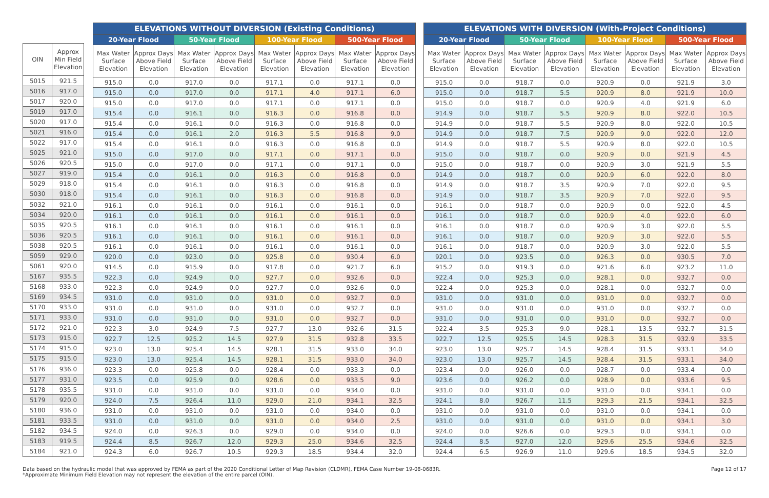| OIN | Approx Min Field Elevation |
| --- | --- |
| 5015 | 921.5 |
| 5016 | 917.0 |
| 5017 | 920.0 |
| 5019 | 917.0 |
| 5020 | 917.0 |
| 5021 | 916.0 |
| 5022 | 917.0 |
| 5025 | 921.0 |
| 5026 | 920.5 |
| 5027 | 919.0 |
| 5029 | 918.0 |
| 5030 | 918.0 |
| 5032 | 921.0 |
| 5034 | 920.0 |
| 5035 | 920.5 |
| 5036 | 920.5 |
| 5038 | 920.5 |
| 5059 | 929.0 |
| 5061 | 920.0 |
| 5167 | 935.5 |
| 5168 | 933.0 |
| 5169 | 934.5 |
| 5170 | 933.0 |
| 5171 | 933.0 |
| 5172 | 921.0 |
| 5173 | 915.0 |
| 5174 | 915.0 |
| 5175 | 915.0 |
| 5176 | 936.0 |
| 5177 | 931.0 |
| 5178 | 935.5 |
| 5179 | 920.0 |
| 5180 | 936.0 |
| 5181 | 933.5 |
| 5182 | 934.5 |
| 5183 | 919.5 |
| 5184 | 921.0 |
| ELEVATIONS WITHOUT DIVERSION (Existing Conditions) | | | | | | | |
| --- | --- | --- | --- | --- | --- | --- | --- |
| 20-Year Flood | | 50-Year Flood | | 100-Year Flood | | 500-Year Flood | |
| Max Water Surface Elevation | Approx Days Above Field Elevation | Max Water Surface Elevation | Approx Days Above Field Elevation | Max Water Surface Elevation | Approx Days Above Field Elevation | Max Water Surface Elevation | Approx Days Above Field Elevation |
| 915.0 | 0.0 | 917.0 | 0.0 | 917.1 | 0.0 | 917.1 | 0.0 |
| 915.0 | 0.0 | 917.0 | 0.0 | 917.1 | 4.0 | 917.1 | 6.0 |
| 915.0 | 0.0 | 917.0 | 0.0 | 917.1 | 0.0 | 917.1 | 0.0 |
| 915.4 | 0.0 | 916.1 | 0.0 | 916.3 | 0.0 | 916.8 | 0.0 |
| 915.4 | 0.0 | 916.1 | 0.0 | 916.3 | 0.0 | 916.8 | 0.0 |
| 915.4 | 0.0 | 916.1 | 2.0 | 916.3 | 5.5 | 916.8 | 9.0 |
| 915.4 | 0.0 | 916.1 | 0.0 | 916.3 | 0.0 | 916.8 | 0.0 |
| 915.0 | 0.0 | 917.0 | 0.0 | 917.1 | 0.0 | 917.1 | 0.0 |
| 915.0 | 0.0 | 917.0 | 0.0 | 917.1 | 0.0 | 917.1 | 0.0 |
| 915.4 | 0.0 | 916.1 | 0.0 | 916.3 | 0.0 | 916.8 | 0.0 |
| 915.4 | 0.0 | 916.1 | 0.0 | 916.3 | 0.0 | 916.8 | 0.0 |
| 915.4 | 0.0 | 916.1 | 0.0 | 916.3 | 0.0 | 916.8 | 0.0 |
| 916.1 | 0.0 | 916.1 | 0.0 | 916.1 | 0.0 | 916.1 | 0.0 |
| 916.1 | 0.0 | 916.1 | 0.0 | 916.1 | 0.0 | 916.1 | 0.0 |
| 916.1 | 0.0 | 916.1 | 0.0 | 916.1 | 0.0 | 916.1 | 0.0 |
| 916.1 | 0.0 | 916.1 | 0.0 | 916.1 | 0.0 | 916.1 | 0.0 |
| 916.1 | 0.0 | 916.1 | 0.0 | 916.1 | 0.0 | 916.1 | 0.0 |
| 920.0 | 0.0 | 923.0 | 0.0 | 925.8 | 0.0 | 930.4 | 6.0 |
| 914.5 | 0.0 | 915.9 | 0.0 | 917.8 | 0.0 | 921.7 | 6.0 |
| 922.3 | 0.0 | 924.9 | 0.0 | 927.7 | 0.0 | 932.6 | 0.0 |
| 922.3 | 0.0 | 924.9 | 0.0 | 927.7 | 0.0 | 932.6 | 0.0 |
| 931.0 | 0.0 | 931.0 | 0.0 | 931.0 | 0.0 | 932.7 | 0.0 |
| 931.0 | 0.0 | 931.0 | 0.0 | 931.0 | 0.0 | 932.7 | 0.0 |
| 931.0 | 0.0 | 931.0 | 0.0 | 931.0 | 0.0 | 932.7 | 0.0 |
| 922.3 | 3.0 | 924.9 | 7.5 | 927.7 | 13.0 | 932.6 | 31.5 |
| 922.7 | 12.5 | 925.2 | 14.5 | 927.9 | 31.5 | 932.8 | 33.5 |
| 923.0 | 13.0 | 925.4 | 14.5 | 928.1 | 31.5 | 933.0 | 34.0 |
| 923.0 | 13.0 | 925.4 | 14.5 | 928.1 | 31.5 | 933.0 | 34.0 |
| 923.3 | 0.0 | 925.8 | 0.0 | 928.4 | 0.0 | 933.3 | 0.0 |
| 923.5 | 0.0 | 925.9 | 0.0 | 928.6 | 0.0 | 933.5 | 9.0 |
| 931.0 | 0.0 | 931.0 | 0.0 | 931.0 | 0.0 | 934.0 | 0.0 |
| 924.0 | 7.5 | 926.4 | 11.0 | 929.0 | 21.0 | 934.1 | 32.5 |
| 931.0 | 0.0 | 931.0 | 0.0 | 931.0 | 0.0 | 934.0 | 0.0 |
| 931.0 | 0.0 | 931.0 | 0.0 | 931.0 | 0.0 | 934.0 | 2.5 |
| 924.0 | 0.0 | 926.3 | 0.0 | 929.0 | 0.0 | 934.0 | 0.0 |
| 924.4 | 8.5 | 926.7 | 12.0 | 929.3 | 25.0 | 934.6 | 32.5 |
| 924.3 | 6.0 | 926.7 | 10.5 | 929.3 | 18.5 | 934.4 | 32.0 |
| ELEVATIONS WITH DIVERSION (With-Project Conditions) | | | | | | | |
| --- | --- | --- | --- | --- | --- | --- | --- |
| 20-Year Flood | | 50-Year Flood | | 100-Year Flood | | 500-Year Flood | |
| Max Water Surface Elevation | Approx Days Above Field Elevation | Max Water Surface Elevation | Approx Days Above Field Elevation | Max Water Surface Elevation | Approx Days Above Field Elevation | Max Water Surface Elevation | Approx Days Above Field Elevation |
| 915.0 | 0.0 | 918.7 | 0.0 | 920.9 | 0.0 | 921.9 | 3.0 |
| 915.0 | 0.0 | 918.7 | 5.5 | 920.9 | 8.0 | 921.9 | 10.0 |
| 915.0 | 0.0 | 918.7 | 0.0 | 920.9 | 4.0 | 921.9 | 6.0 |
| 914.9 | 0.0 | 918.7 | 5.5 | 920.9 | 8.0 | 922.0 | 10.5 |
| 914.9 | 0.0 | 918.7 | 5.5 | 920.9 | 8.0 | 922.0 | 10.5 |
| 914.9 | 0.0 | 918.7 | 7.5 | 920.9 | 9.0 | 922.0 | 12.0 |
| 914.9 | 0.0 | 918.7 | 5.5 | 920.9 | 8.0 | 922.0 | 10.5 |
| 915.0 | 0.0 | 918.7 | 0.0 | 920.9 | 0.0 | 921.9 | 4.5 |
| 915.0 | 0.0 | 918.7 | 0.0 | 920.9 | 3.0 | 921.9 | 5.5 |
| 914.9 | 0.0 | 918.7 | 0.0 | 920.9 | 6.0 | 922.0 | 8.0 |
| 914.9 | 0.0 | 918.7 | 3.5 | 920.9 | 7.0 | 922.0 | 9.5 |
| 914.9 | 0.0 | 918.7 | 3.5 | 920.9 | 7.0 | 922.0 | 9.5 |
| 916.1 | 0.0 | 918.7 | 0.0 | 920.9 | 0.0 | 922.0 | 4.5 |
| 916.1 | 0.0 | 918.7 | 0.0 | 920.9 | 4.0 | 922.0 | 6.0 |
| 916.1 | 0.0 | 918.7 | 0.0 | 920.9 | 3.0 | 922.0 | 5.5 |
| 916.1 | 0.0 | 918.7 | 0.0 | 920.9 | 3.0 | 922.0 | 5.5 |
| 916.1 | 0.0 | 918.7 | 0.0 | 920.9 | 3.0 | 922.0 | 5.5 |
| 920.1 | 0.0 | 923.5 | 0.0 | 926.3 | 0.0 | 930.5 | 7.0 |
| 915.2 | 0.0 | 919.3 | 0.0 | 921.6 | 6.0 | 923.2 | 11.0 |
| 922.4 | 0.0 | 925.3 | 0.0 | 928.1 | 0.0 | 932.7 | 0.0 |
| 922.4 | 0.0 | 925.3 | 0.0 | 928.1 | 0.0 | 932.7 | 0.0 |
| 931.0 | 0.0 | 931.0 | 0.0 | 931.0 | 0.0 | 932.7 | 0.0 |
| 931.0 | 0.0 | 931.0 | 0.0 | 931.0 | 0.0 | 932.7 | 0.0 |
| 931.0 | 0.0 | 931.0 | 0.0 | 931.0 | 0.0 | 932.7 | 0.0 |
| 922.4 | 3.5 | 925.3 | 9.0 | 928.1 | 13.5 | 932.7 | 31.5 |
| 922.7 | 12.5 | 925.5 | 14.5 | 928.3 | 31.5 | 932.9 | 33.5 |
| 923.0 | 13.0 | 925.7 | 14.5 | 928.4 | 31.5 | 933.1 | 34.0 |
| 923.0 | 13.0 | 925.7 | 14.5 | 928.4 | 31.5 | 933.1 | 34.0 |
| 923.4 | 0.0 | 926.0 | 0.0 | 928.7 | 0.0 | 933.4 | 0.0 |
| 923.6 | 0.0 | 926.2 | 0.0 | 928.9 | 0.0 | 933.6 | 9.5 |
| 931.0 | 0.0 | 931.0 | 0.0 | 931.0 | 0.0 | 934.1 | 0.0 |
| 924.1 | 8.0 | 926.7 | 11.5 | 929.3 | 21.5 | 934.1 | 32.5 |
| 931.0 | 0.0 | 931.0 | 0.0 | 931.0 | 0.0 | 934.1 | 0.0 |
| 931.0 | 0.0 | 931.0 | 0.0 | 931.0 | 0.0 | 934.1 | 3.0 |
| 924.0 | 0.0 | 926.6 | 0.0 | 929.3 | 0.0 | 934.1 | 0.0 |
| 924.4 | 8.5 | 927.0 | 12.0 | 929.6 | 25.5 | 934.6 | 32.5 |
| 924.4 | 6.5 | 926.9 | 11.0 | 929.6 | 18.5 | 934.5 | 32.0 |
Data based on the hydraulic model that was approved by FEMA as part of the 2020 Conditional Letter of Map Revision (CLOMR), FEMA Case Number 19-08-0683R.
*Approximate Minimum Field Elevation may not represent the elevation of the entire parcel (OIN).
Page 12 of 17